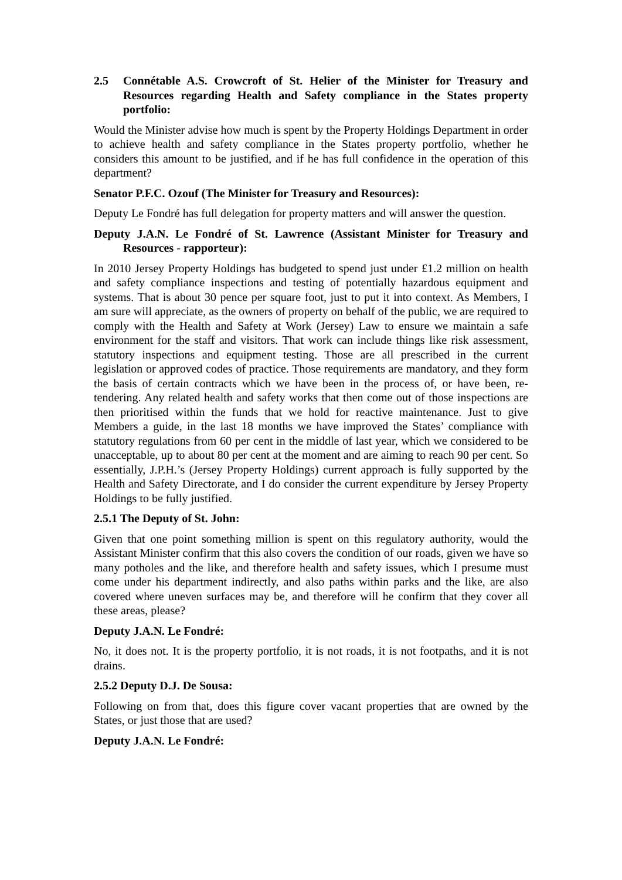2.5 Connétable A.S. Crowcroft of St. Helier of the Minister for Treasury and Resources regarding Health and Safety compliance in the States property portfolio:
Would the Minister advise how much is spent by the Property Holdings Department in order to achieve health and safety compliance in the States property portfolio, whether he considers this amount to be justified, and if he has full confidence in the operation of this department?
Senator P.F.C. Ozouf (The Minister for Treasury and Resources):
Deputy Le Fondré has full delegation for property matters and will answer the question.
Deputy J.A.N. Le Fondré of St. Lawrence (Assistant Minister for Treasury and Resources - rapporteur):
In 2010 Jersey Property Holdings has budgeted to spend just under £1.2 million on health and safety compliance inspections and testing of potentially hazardous equipment and systems. That is about 30 pence per square foot, just to put it into context. As Members, I am sure will appreciate, as the owners of property on behalf of the public, we are required to comply with the Health and Safety at Work (Jersey) Law to ensure we maintain a safe environment for the staff and visitors. That work can include things like risk assessment, statutory inspections and equipment testing. Those are all prescribed in the current legislation or approved codes of practice. Those requirements are mandatory, and they form the basis of certain contracts which we have been in the process of, or have been, re-tendering. Any related health and safety works that then come out of those inspections are then prioritised within the funds that we hold for reactive maintenance. Just to give Members a guide, in the last 18 months we have improved the States’ compliance with statutory regulations from 60 per cent in the middle of last year, which we considered to be unacceptable, up to about 80 per cent at the moment and are aiming to reach 90 per cent. So essentially, J.P.H.’s (Jersey Property Holdings) current approach is fully supported by the Health and Safety Directorate, and I do consider the current expenditure by Jersey Property Holdings to be fully justified.
2.5.1 The Deputy of St. John:
Given that one point something million is spent on this regulatory authority, would the Assistant Minister confirm that this also covers the condition of our roads, given we have so many potholes and the like, and therefore health and safety issues, which I presume must come under his department indirectly, and also paths within parks and the like, are also covered where uneven surfaces may be, and therefore will he confirm that they cover all these areas, please?
Deputy J.A.N. Le Fondré:
No, it does not. It is the property portfolio, it is not roads, it is not footpaths, and it is not drains.
2.5.2 Deputy D.J. De Sousa:
Following on from that, does this figure cover vacant properties that are owned by the States, or just those that are used?
Deputy J.A.N. Le Fondré: